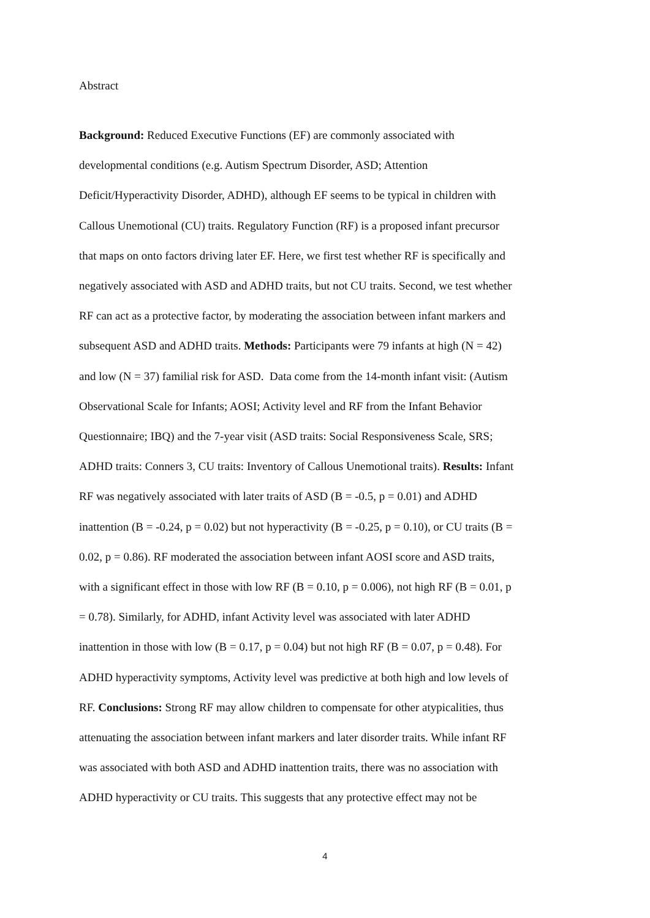Abstract
Background: Reduced Executive Functions (EF) are commonly associated with
developmental conditions (e.g. Autism Spectrum Disorder, ASD; Attention
Deficit/Hyperactivity Disorder, ADHD), although EF seems to be typical in children with
Callous Unemotional (CU) traits. Regulatory Function (RF) is a proposed infant precursor
that maps on onto factors driving later EF. Here, we first test whether RF is specifically and
negatively associated with ASD and ADHD traits, but not CU traits. Second, we test whether
RF can act as a protective factor, by moderating the association between infant markers and
subsequent ASD and ADHD traits. Methods: Participants were 79 infants at high (N = 42)
and low (N = 37) familial risk for ASD. Data come from the 14-month infant visit: (Autism
Observational Scale for Infants; AOSI; Activity level and RF from the Infant Behavior
Questionnaire; IBQ) and the 7-year visit (ASD traits: Social Responsiveness Scale, SRS;
ADHD traits: Conners 3, CU traits: Inventory of Callous Unemotional traits). Results: Infant
RF was negatively associated with later traits of ASD (B = -0.5, p = 0.01) and ADHD
inattention (B = -0.24, p = 0.02) but not hyperactivity (B = -0.25, p = 0.10), or CU traits (B =
0.02, p = 0.86). RF moderated the association between infant AOSI score and ASD traits,
with a significant effect in those with low RF (B = 0.10, p = 0.006), not high RF (B = 0.01, p
= 0.78). Similarly, for ADHD, infant Activity level was associated with later ADHD
inattention in those with low (B = 0.17, p = 0.04) but not high RF (B = 0.07, p = 0.48). For
ADHD hyperactivity symptoms, Activity level was predictive at both high and low levels of
RF. Conclusions: Strong RF may allow children to compensate for other atypicalities, thus
attenuating the association between infant markers and later disorder traits. While infant RF
was associated with both ASD and ADHD inattention traits, there was no association with
ADHD hyperactivity or CU traits. This suggests that any protective effect may not be
4